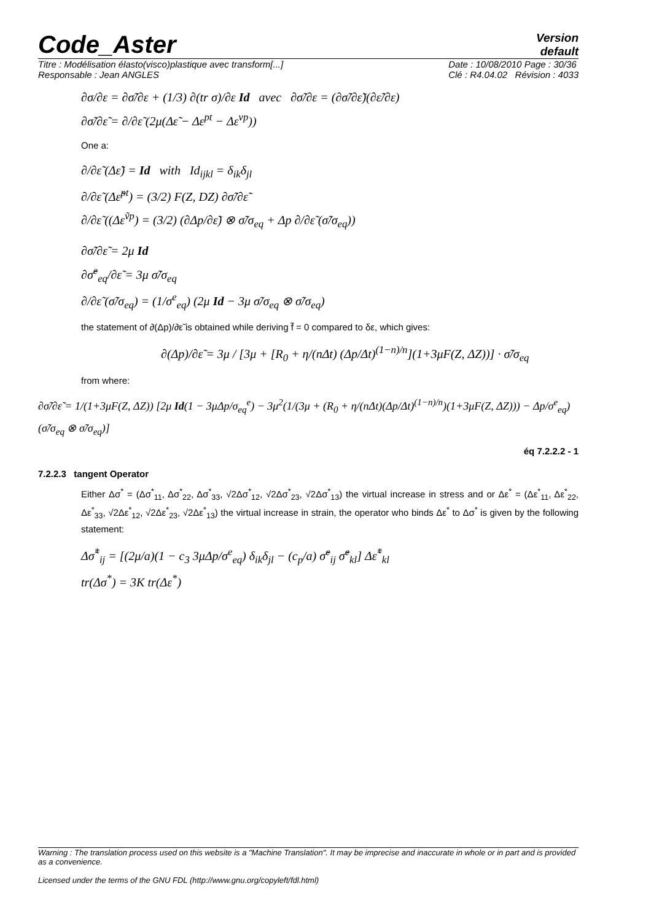Code_Aster
Version
default
Titre : Modélisation élasto(visco)plastique avec transform[...]
Responsable : Jean ANGLES
Date : 10/08/2010 Page : 30/36
Clé : R4.04.02 Révision : 4033
∂σ/∂ε = ∂σ̃/∂ε + (1/3) ∂(tr σ)/∂ε Id avec ∂σ̃/∂ε = (∂σ̃/∂ε̃)(∂ε̃/∂ε)
∂σ̃/∂ε̃ = ∂/∂ε̃ (2μ(Δε̃ − Δε<sup>pt</sup> − Δε<sup>vp</sup>))
One a:
∂/∂ε̃ (Δε̃) = Id with Id<sub>ijkl</sub> = δ<sub>ik</sub>δ<sub>jl</sub>
∂/∂ε̃ (Δε̃<sup>pt</sup>) = (3/2) F(Z, DZ) ∂σ̃/∂ε̃
∂/∂ε̃ ((Δε<sup>ṽp</sup>) = (3/2) (∂Δp/∂ε̃) ⊗ σ̃/σ<sub>eq</sub> + Δp ∂/∂ε̃ (σ̃/σ<sub>eq</sub>))
∂σ̃/∂ε̃ = 2μ Id
∂σ̃<sup>e</sup><sub>eq</sub>/∂ε̃ = 3μ σ̃/σ<sub>eq</sub>
∂/∂ε̃ (σ̃/σ<sub>eq</sub>) = (1/σ<sup>e</sup><sub>eq</sub>) (2μ Id − 3μ σ̃/σ<sub>eq</sub> ⊗ σ̃/σ<sub>eq</sub>)
the statement of ∂(Δp)/∂ε̃ is obtained while deriving f̃ = 0 compared to δε, which gives:
∂(Δp)/∂ε̃ = 3μ / [3μ + [R<sub>0</sub> + η/(nΔt) (Δp/Δt)<sup>(1−n)/n</sup>](1+3μF(Z, ΔZ))] · σ̃/σ<sub>eq</sub>
from where:
∂σ̃/∂ε̃ = 1/(1+3μF(Z, ΔZ)) [2μ Id(1 − 3μΔp/σ<sub>eq</sub><sup>e</sup>) − 3μ<sup>2</sup>(1/(3μ + (R<sub>0</sub> + η/(nΔt)(Δp/Δt)<sup>(1−n)/n</sup>)(1+3μF(Z, ΔZ))) − Δp/σ<sup>e</sup><sub>eq</sub>)(σ̃/σ<sub>eq</sub> ⊗ σ̃/σ<sub>eq</sub>)]
éq 7.2.2.2 - 1
7.2.2.3 tangent Operator
Either Δσ<sup>*</sup> = (Δσ<sup>*</sup><sub>11</sub>, Δσ<sup>*</sup><sub>22</sub>, Δσ<sup>*</sup><sub>33</sub>, √2Δσ<sup>*</sup><sub>12</sub>, √2Δσ<sup>*</sup><sub>23</sub>, √2Δσ<sup>*</sup><sub>13</sub>) the virtual increase in stress and or Δε<sup>*</sup> = (Δε<sup>*</sup><sub>11</sub>, Δε<sup>*</sup><sub>22</sub>, Δε<sup>*</sup><sub>33</sub>, √2Δε<sup>*</sup><sub>12</sub>, √2Δε<sup>*</sup><sub>23</sub>, √2Δε<sup>*</sup><sub>13</sub>) the virtual increase in strain, the operator who binds Δε<sup>*</sup> to Δσ<sup>*</sup> is given by the following statement:
Δσ̃<sup>*</sup><sub>ij</sub> = [(2μ/a)(1 − c<sub>3</sub> 3μΔp/σ<sup>e</sup><sub>eq</sub>) δ<sub>ik</sub>δ<sub>jl</sub> − (c<sub>p</sub>/a) σ̃<sup>e</sup><sub>ij</sub> σ̃<sup>e</sup><sub>kl</sub>] Δε̃<sup>*</sup><sub>kl</sub>
tr(Δσ<sup>*</sup>) = 3K tr(Δε<sup>*</sup>)
Warning : The translation process used on this website is a "Machine Translation". It may be imprecise and inaccurate in whole or in part and is provided as a convenience.
Licensed under the terms of the GNU FDL (http://www.gnu.org/copyleft/fdl.html)